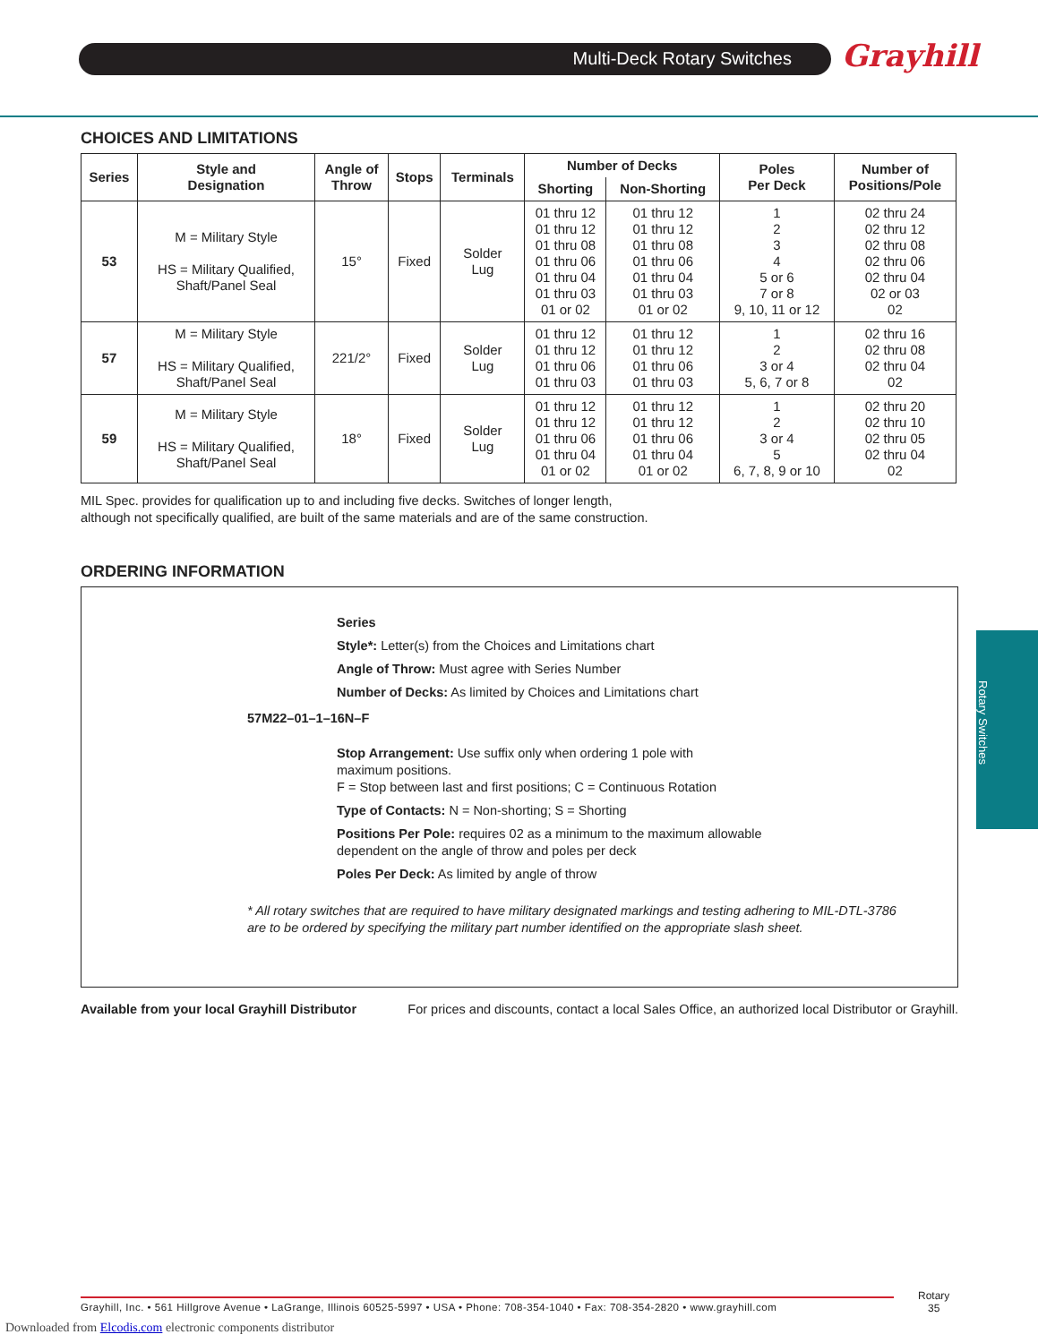Multi-Deck Rotary Switches Grayhill
Rotary Switches
CHOICES AND LIMITATIONS
| Series | Style and Designation | Angle of Throw | Stops | Terminals | Number of Decks | | Poles Per Deck | Number of Positions/Pole |
| --- | --- | --- | --- | --- | --- | --- | --- | --- |
| | | | | | Shorting | Non-Shorting | | |
| 53 | M = Military Style HS = Military Qualified, Shaft/Panel Seal | 15° | Fixed | Solder Lug | 01 thru 12 01 thru 12 01 thru 08 01 thru 06 01 thru 04 01 thru 03 01 or 02 | 01 thru 12 01 thru 12 01 thru 08 01 thru 06 01 thru 04 01 thru 03 01 or 02 | 1 2 3 4 5 or 6 7 or 8 9, 10, 11 or 12 | 02 thru 24 02 thru 12 02 thru 08 02 thru 06 02 thru 04 02 or 03 02 |
| 57 | M = Military Style HS = Military Qualified, Shaft/Panel Seal | 221/2° | Fixed | Solder Lug | 01 thru 12 01 thru 12 01 thru 06 01 thru 03 | 01 thru 12 01 thru 12 01 thru 06 01 thru 03 | 1 2 3 or 4 5, 6, 7 or 8 | 02 thru 16 02 thru 08 02 thru 04 02 |
| 59 | M = Military Style HS = Military Qualified, Shaft/Panel Seal | 18° | Fixed | Solder Lug | 01 thru 12 01 thru 12 01 thru 06 01 thru 04 01 or 02 | 01 thru 12 01 thru 12 01 thru 06 01 thru 04 01 or 02 | 1 2 3 or 4 5 6, 7, 8, 9 or 10 | 02 thru 20 02 thru 10 02 thru 05 02 thru 04 02 |
MIL Spec. provides for qualification up to and including five decks. Switches of longer length,
although not specifically qualified, are built of the same materials and are of the same construction.
ORDERING INFORMATION
Series
Style*: Letter(s) from the Choices and Limitations chart
Angle of Throw: Must agree with Series Number
Number of Decks: As limited by Choices and Limitations chart
57M22–01–1–16N–F
Stop Arrangement: Use suffix only when ordering 1 pole with
maximum positions.
F = Stop between last and first positions; C = Continuous Rotation
Type of Contacts: N = Non-shorting; S = Shorting
Positions Per Pole: requires 02 as a minimum to the maximum allowable
dependent on the angle of throw and poles per deck
Poles Per Deck: As limited by angle of throw
* All rotary switches that are required to have military designated markings and testing adhering to MIL-DTL-3786
are to be ordered by specifying the military part number identified on the appropriate slash sheet.
Available from your local Grayhill Distributor For prices and discounts, contact a local Sales Office, an authorized local Distributor or Grayhill.
Grayhill, Inc. • 561 Hillgrove Avenue • LaGrange, Illinois 60525-5997 • USA • Phone: 708-354-1040 • Fax: 708-354-2820 • www.grayhill.com
Rotary
35
Downloaded from Elcodis.com electronic components distributor